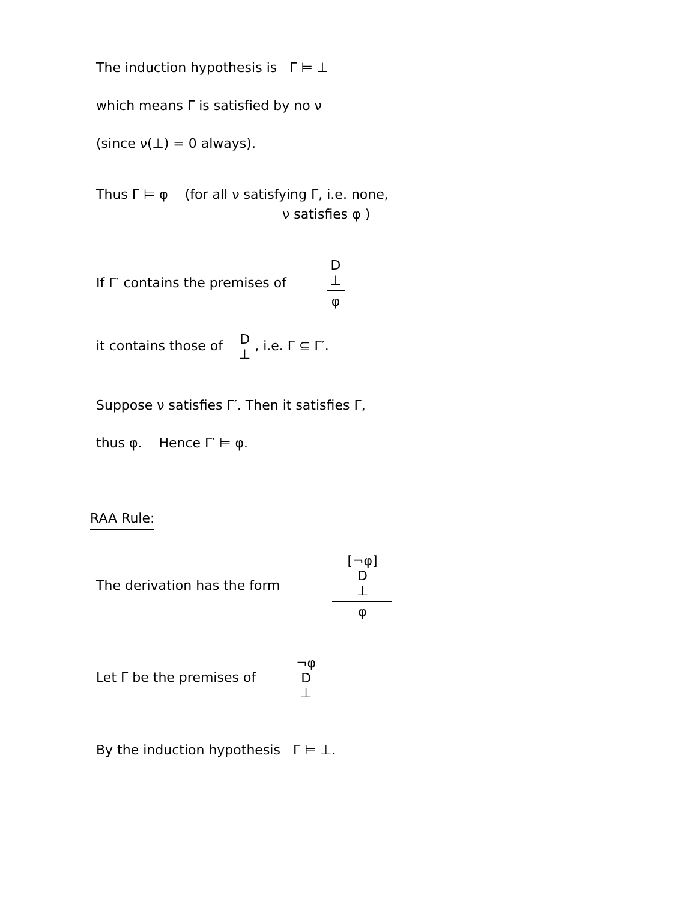The induction hypothesis is Γ ⊨ ⊥
which means Γ is satisfied by no ν
(since ν(⊥) = 0 always).
Thus Γ ⊨ φ (for all ν satisfying Γ, i.e. none,
ν satisfies φ )
If Γ′ contains the premises of D
⊥
φ
it contains those of D
⊥ , i.e. Γ ⊆ Γ′.
Suppose ν satisfies Γ′. Then it satisfies Γ,
thus φ. Hence Γ′ ⊨ φ.
RAA Rule:
The derivation has the form [¬φ]
D
⊥
φ
Let Γ be the premises of ¬φ
D
⊥
By the induction hypothesis Γ ⊨ ⊥.